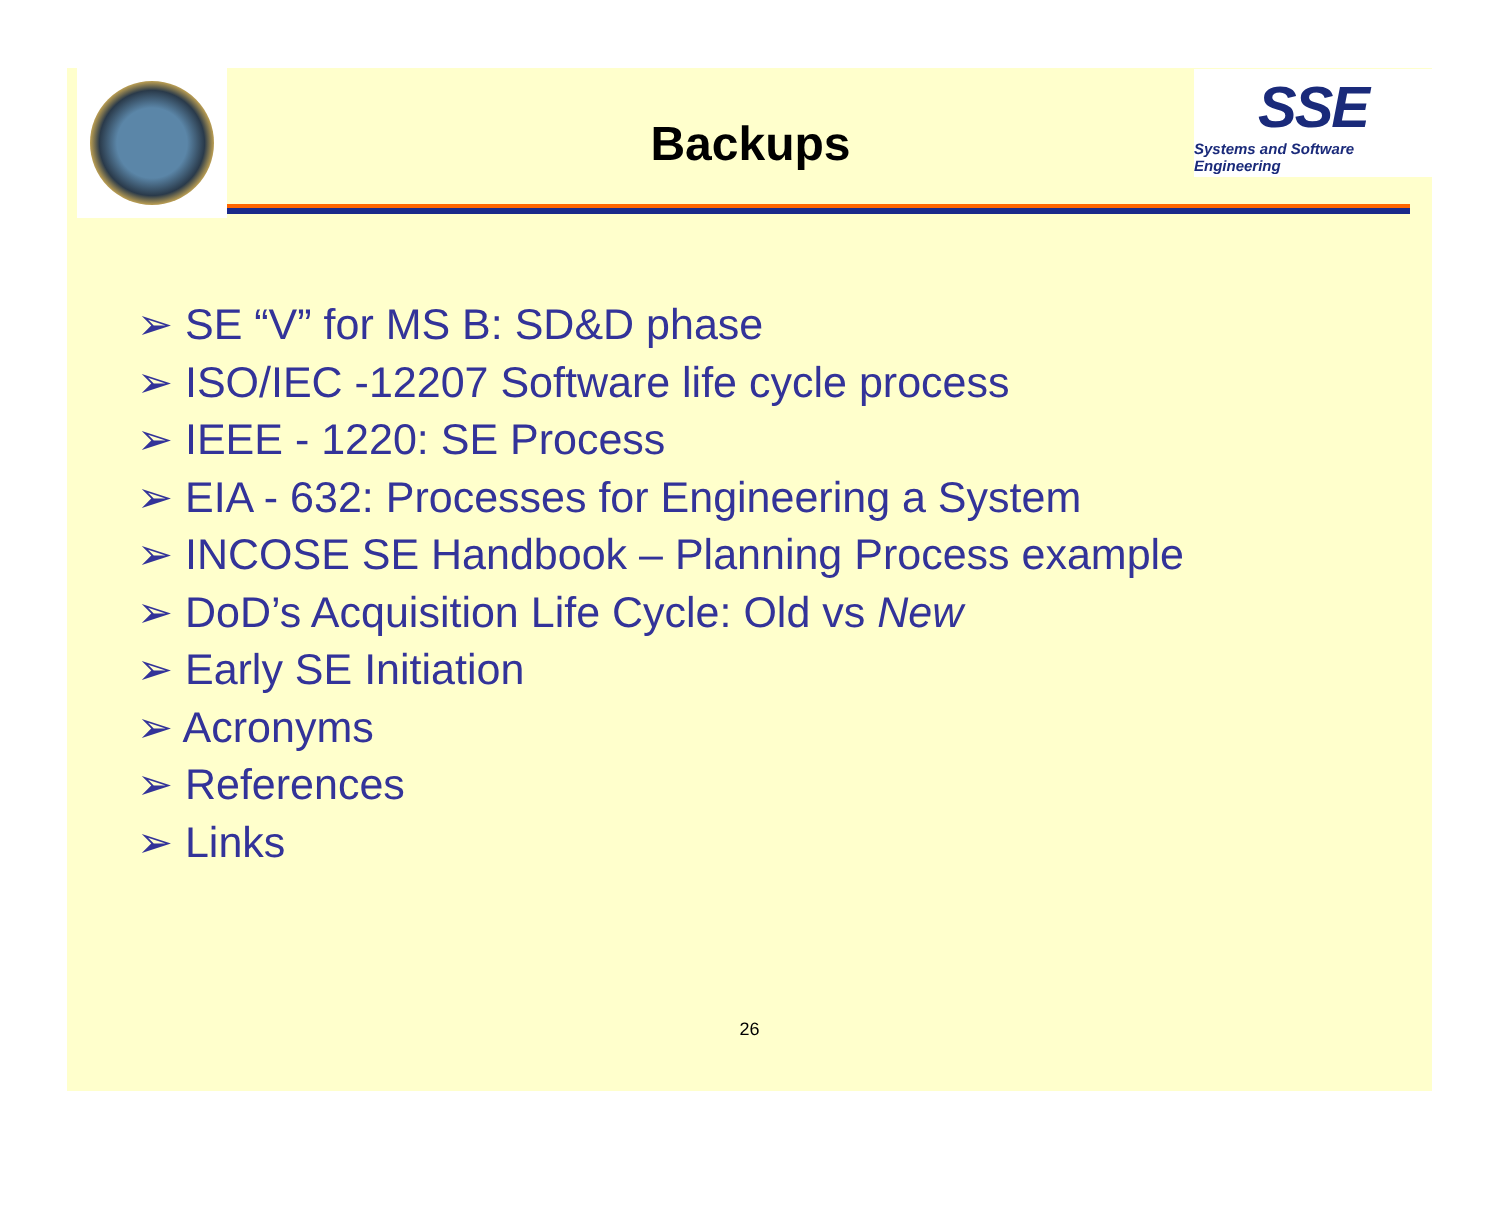Backups
SSE
Systems and Software Engineering
➢ SE “V” for MS B: SD&D phase
➢ ISO/IEC -12207 Software life cycle process
➢ IEEE - 1220: SE Process
➢ EIA - 632: Processes for Engineering a System
➢ INCOSE SE Handbook – Planning Process example
➢ DoD’s Acquisition Life Cycle: Old vs New
➢ Early SE Initiation
➢ Acronyms
➢ References
➢ Links
26